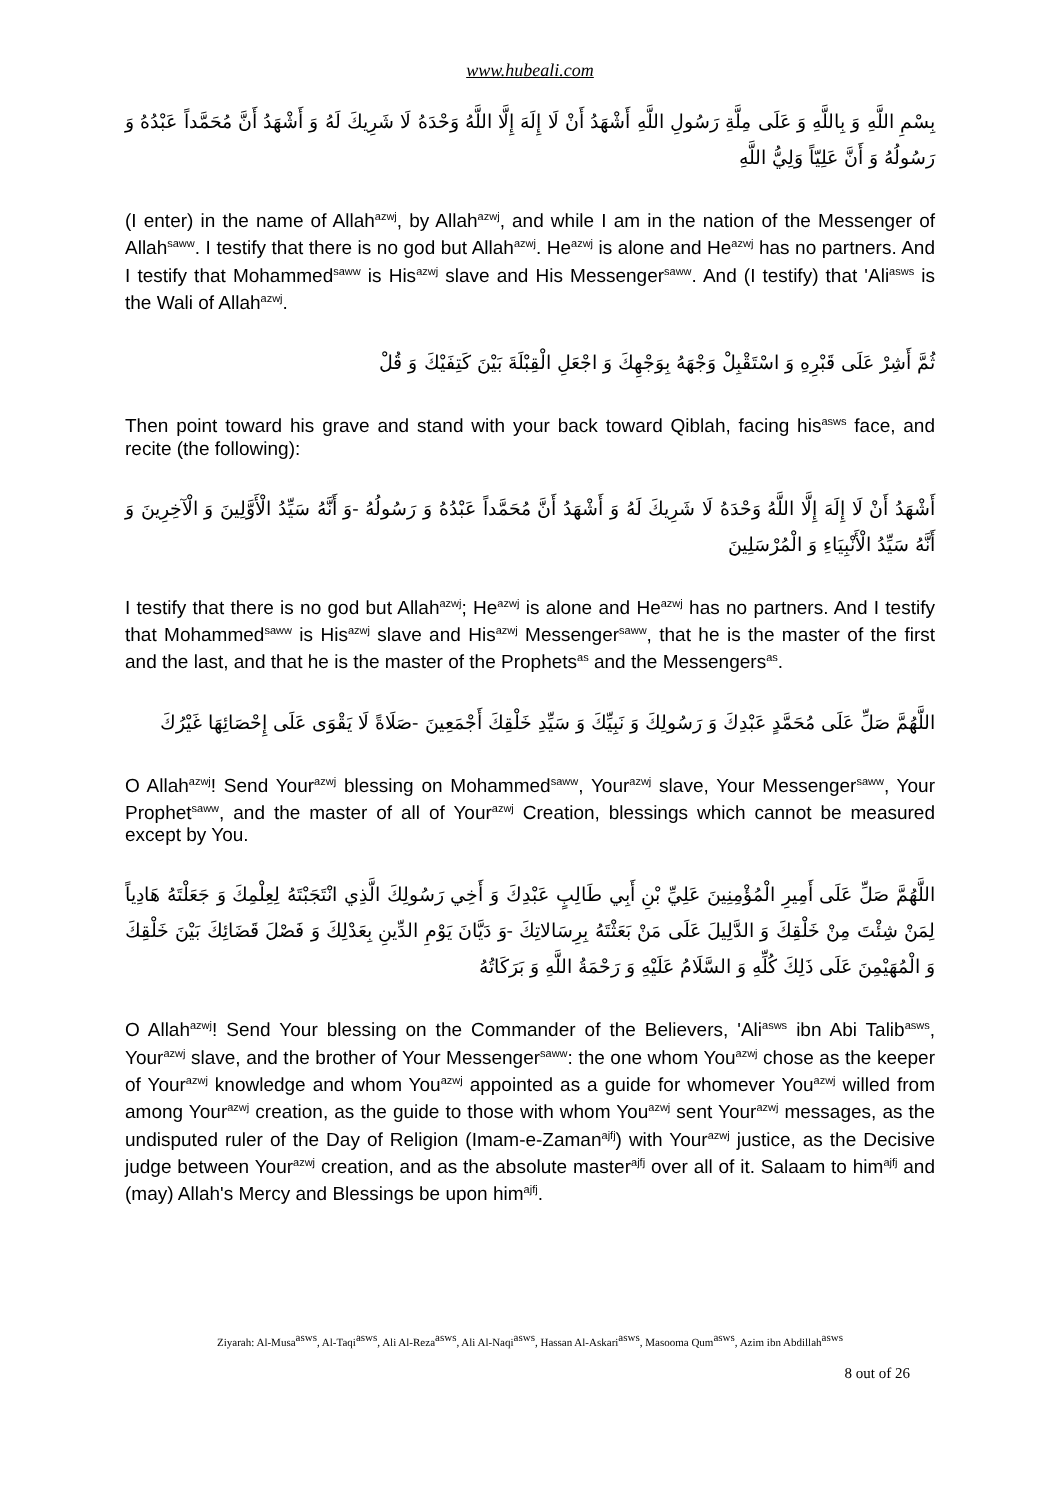www.hubeali.com
بِسْمِ اللَّهِ وَ بِاللَّهِ وَ عَلَى مِلَّةِ رَسُولِ اللَّهِ أَشْهَدُ أَنْ لَا إِلَهَ إِلَّا اللَّهُ وَحْدَهُ لَا شَرِيكَ لَهُ وَ أَشْهَدُ أَنَّ مُحَمَّداً عَبْدُهُ وَ رَسُولُهُ وَ أَنَّ عَلِيّاً وَلِيُّ اللَّهِ
(I enter) in the name of Allah<sup>azwj</sup>, by Allah<sup>azwj</sup>, and while I am in the nation of the Messenger of Allah<sup>saww</sup>. I testify that there is no god but Allah<sup>azwj</sup>. He<sup>azwj</sup> is alone and He<sup>azwj</sup> has no partners. And I testify that Mohammed<sup>saww</sup> is His<sup>azwj</sup> slave and His Messenger<sup>saww</sup>. And (I testify) that 'Ali<sup>asws</sup> is the Wali of Allah<sup>azwj</sup>.
ثُمَّ أَشِرْ عَلَى قَبْرِهِ وَ اسْتَقْبِلْ وَجْهَهُ بِوَجْهِكَ وَ اجْعَلِ الْقِبْلَةَ بَيْنَ كَتِفَيْكَ وَ قُلْ
Then point toward his grave and stand with your back toward Qiblah, facing his<sup>asws</sup> face, and recite (the following):
أَشْهَدُ أَنْ لَا إِلَهَ إِلَّا اللَّهُ وَحْدَهُ لَا شَرِيكَ لَهُ وَ أَشْهَدُ أَنَّ مُحَمَّداً عَبْدُهُ وَ رَسُولُهُ -وَ أَنَّهُ سَيِّدُ الْأَوَّلِينَ وَ الْآخِرِينَ وَ أَنَّهُ سَيِّدُ الْأَنْبِيَاءِ وَ الْمُرْسَلِينَ
I testify that there is no god but Allah<sup>azwj</sup>; He<sup>azwj</sup> is alone and He<sup>azwj</sup> has no partners. And I testify that Mohammed<sup>saww</sup> is His<sup>azwj</sup> slave and His<sup>azwj</sup> Messenger<sup>saww</sup>, that he is the master of the first and the last, and that he is the master of the Prophets<sup>as</sup> and the Messengers<sup>as</sup>.
اللَّهُمَّ صَلِّ عَلَى مُحَمَّدٍ عَبْدِكَ وَ رَسُولِكَ وَ نَبِيِّكَ وَ سَيِّدِ خَلْقِكَ أَجْمَعِينَ -صَلَاةً لَا يَقْوَى عَلَى إِحْصَائِهَا غَيْرُكَ
O Allah<sup>azwj</sup>! Send Your<sup>azwj</sup> blessing on Mohammed<sup>saww</sup>, Your<sup>azwj</sup> slave, Your Messenger<sup>saww</sup>, Your Prophet<sup>saww</sup>, and the master of all of Your<sup>azwj</sup> Creation, blessings which cannot be measured except by You.
اللَّهُمَّ صَلِّ عَلَى أَمِيرِ الْمُؤْمِنِينَ عَلِيِّ بْنِ أَبِي طَالِبٍ عَبْدِكَ وَ أَخِي رَسُولِكَ الَّذِي انْتَجَبْتَهُ لِعِلْمِكَ وَ جَعَلْتَهُ هَادِياً لِمَنْ شِئْتَ مِنْ خَلْقِكَ وَ الدَّلِيلَ عَلَى مَنْ بَعَثْتَهُ بِرِسَالاتِكَ -وَ دَيَّانَ يَوْمِ الدِّينِ بِعَدْلِكَ وَ فَصْلَ قَضَائِكَ بَيْنَ خَلْقِكَ وَ الْمُهَيْمِنَ عَلَى ذَلِكَ كُلِّهِ وَ السَّلَامُ عَلَيْهِ وَ رَحْمَةُ اللَّهِ وَ بَرَكَاتُهُ
O Allah<sup>azwj</sup>! Send Your blessing on the Commander of the Believers, 'Ali<sup>asws</sup> ibn Abi Talib<sup>asws</sup>, Your<sup>azwj</sup> slave, and the brother of Your Messenger<sup>saww</sup>: the one whom You<sup>azwj</sup> chose as the keeper of Your<sup>azwj</sup> knowledge and whom You<sup>azwj</sup> appointed as a guide for whomever You<sup>azwj</sup> willed from among Your<sup>azwj</sup> creation, as the guide to those with whom You<sup>azwj</sup> sent Your<sup>azwj</sup> messages, as the undisputed ruler of the Day of Religion (Imam-e-Zaman<sup>ajfj</sup>) with Your<sup>azwj</sup> justice, as the Decisive judge between Your<sup>azwj</sup> creation, and as the absolute master<sup>ajfj</sup> over all of it. Salaam to him<sup>ajfj</sup> and (may) Allah's Mercy and Blessings be upon him<sup>ajfj</sup>.
Ziyarah: Al-Musa<sup>asws</sup>, Al-Taqi<sup>asws</sup>, Ali Al-Reza<sup>asws</sup>, Ali Al-Naqi<sup>asws</sup>, Hassan Al-Askari<sup>asws</sup>, Masooma Qum<sup>asws</sup>, Azim ibn Abdillah<sup>asws</sup>
8 out of 26